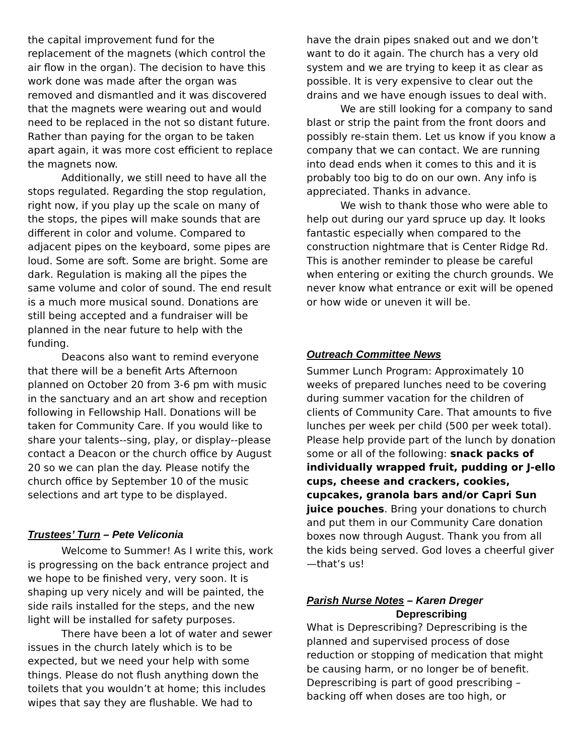the capital improvement fund for the replacement of the magnets (which control the air flow in the organ). The decision to have this work done was made after the organ was removed and dismantled and it was discovered that the magnets were wearing out and would need to be replaced in the not so distant future. Rather than paying for the organ to be taken apart again, it was more cost efficient to replace the magnets now.
Additionally, we still need to have all the stops regulated. Regarding the stop regulation, right now, if you play up the scale on many of the stops, the pipes will make sounds that are different in color and volume. Compared to adjacent pipes on the keyboard, some pipes are loud. Some are soft. Some are bright. Some are dark. Regulation is making all the pipes the same volume and color of sound. The end result is a much more musical sound. Donations are still being accepted and a fundraiser will be planned in the near future to help with the funding.
Deacons also want to remind everyone that there will be a benefit Arts Afternoon planned on October 20 from 3-6 pm with music in the sanctuary and an art show and reception following in Fellowship Hall. Donations will be taken for Community Care. If you would like to share your talents--sing, play, or display--please contact a Deacon or the church office by August 20 so we can plan the day. Please notify the church office by September 10 of the music selections and art type to be displayed.
Trustees’ Turn – Pete Veliconia
Welcome to Summer! As I write this, work is progressing on the back entrance project and we hope to be finished very, very soon. It is shaping up very nicely and will be painted, the side rails installed for the steps, and the new light will be installed for safety purposes.
There have been a lot of water and sewer issues in the church lately which is to be expected, but we need your help with some things. Please do not flush anything down the toilets that you wouldn’t at home; this includes wipes that say they are flushable. We had to
have the drain pipes snaked out and we don’t want to do it again. The church has a very old system and we are trying to keep it as clear as possible. It is very expensive to clear out the drains and we have enough issues to deal with.
We are still looking for a company to sand blast or strip the paint from the front doors and possibly re-stain them. Let us know if you know a company that we can contact. We are running into dead ends when it comes to this and it is probably too big to do on our own. Any info is appreciated. Thanks in advance.
We wish to thank those who were able to help out during our yard spruce up day. It looks fantastic especially when compared to the construction nightmare that is Center Ridge Rd. This is another reminder to please be careful when entering or exiting the church grounds. We never know what entrance or exit will be opened or how wide or uneven it will be.
Outreach Committee News
Summer Lunch Program: Approximately 10 weeks of prepared lunches need to be covering during summer vacation for the children of clients of Community Care. That amounts to five lunches per week per child (500 per week total). Please help provide part of the lunch by donation some or all of the following: snack packs of individually wrapped fruit, pudding or J-ello cups, cheese and crackers, cookies, cupcakes, granola bars and/or Capri Sun juice pouches. Bring your donations to church and put them in our Community Care donation boxes now through August. Thank you from all the kids being served. God loves a cheerful giver—that’s us!
Parish Nurse Notes – Karen Dreger
Deprescribing
What is Deprescribing? Deprescribing is the planned and supervised process of dose reduction or stopping of medication that might be causing harm, or no longer be of benefit. Deprescribing is part of good prescribing – backing off when doses are too high, or